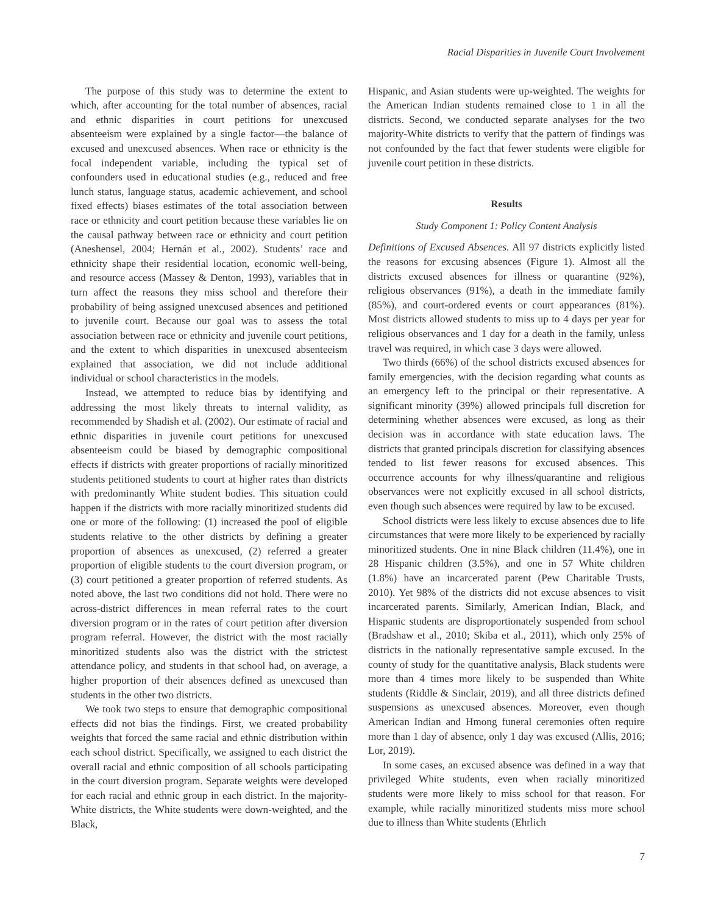Racial Disparities in Juvenile Court Involvement
The purpose of this study was to determine the extent to which, after accounting for the total number of absences, racial and ethnic disparities in court petitions for unexcused absenteeism were explained by a single factor—the balance of excused and unexcused absences. When race or ethnicity is the focal independent variable, including the typical set of confounders used in educational studies (e.g., reduced and free lunch status, language status, academic achievement, and school fixed effects) biases estimates of the total association between race or ethnicity and court petition because these variables lie on the causal pathway between race or ethnicity and court petition (Aneshensel, 2004; Hernán et al., 2002). Students’ race and ethnicity shape their residential location, economic well-being, and resource access (Massey & Denton, 1993), variables that in turn affect the reasons they miss school and therefore their probability of being assigned unexcused absences and petitioned to juvenile court. Because our goal was to assess the total association between race or ethnicity and juvenile court petitions, and the extent to which disparities in unexcused absenteeism explained that association, we did not include additional individual or school characteristics in the models.
Instead, we attempted to reduce bias by identifying and addressing the most likely threats to internal validity, as recommended by Shadish et al. (2002). Our estimate of racial and ethnic disparities in juvenile court petitions for unexcused absenteeism could be biased by demographic compositional effects if districts with greater proportions of racially minoritized students petitioned students to court at higher rates than districts with predominantly White student bodies. This situation could happen if the districts with more racially minoritized students did one or more of the following: (1) increased the pool of eligible students relative to the other districts by defining a greater proportion of absences as unexcused, (2) referred a greater proportion of eligible students to the court diversion program, or (3) court petitioned a greater proportion of referred students. As noted above, the last two conditions did not hold. There were no across-district differences in mean referral rates to the court diversion program or in the rates of court petition after diversion program referral. However, the district with the most racially minoritized students also was the district with the strictest attendance policy, and students in that school had, on average, a higher proportion of their absences defined as unexcused than students in the other two districts.
We took two steps to ensure that demographic compositional effects did not bias the findings. First, we created probability weights that forced the same racial and ethnic distribution within each school district. Specifically, we assigned to each district the overall racial and ethnic composition of all schools participating in the court diversion program. Separate weights were developed for each racial and ethnic group in each district. In the majority-White districts, the White students were down-weighted, and the Black,
Hispanic, and Asian students were up-weighted. The weights for the American Indian students remained close to 1 in all the districts. Second, we conducted separate analyses for the two majority-White districts to verify that the pattern of findings was not confounded by the fact that fewer students were eligible for juvenile court petition in these districts.
Results
Study Component 1: Policy Content Analysis
Definitions of Excused Absences. All 97 districts explicitly listed the reasons for excusing absences (Figure 1). Almost all the districts excused absences for illness or quarantine (92%), religious observances (91%), a death in the immediate family (85%), and court-ordered events or court appearances (81%). Most districts allowed students to miss up to 4 days per year for religious observances and 1 day for a death in the family, unless travel was required, in which case 3 days were allowed.
Two thirds (66%) of the school districts excused absences for family emergencies, with the decision regarding what counts as an emergency left to the principal or their representative. A significant minority (39%) allowed principals full discretion for determining whether absences were excused, as long as their decision was in accordance with state education laws. The districts that granted principals discretion for classifying absences tended to list fewer reasons for excused absences. This occurrence accounts for why illness/quarantine and religious observances were not explicitly excused in all school districts, even though such absences were required by law to be excused.
School districts were less likely to excuse absences due to life circumstances that were more likely to be experienced by racially minoritized students. One in nine Black children (11.4%), one in 28 Hispanic children (3.5%), and one in 57 White children (1.8%) have an incarcerated parent (Pew Charitable Trusts, 2010). Yet 98% of the districts did not excuse absences to visit incarcerated parents. Similarly, American Indian, Black, and Hispanic students are disproportionately suspended from school (Bradshaw et al., 2010; Skiba et al., 2011), which only 25% of districts in the nationally representative sample excused. In the county of study for the quantitative analysis, Black students were more than 4 times more likely to be suspended than White students (Riddle & Sinclair, 2019), and all three districts defined suspensions as unexcused absences. Moreover, even though American Indian and Hmong funeral ceremonies often require more than 1 day of absence, only 1 day was excused (Allis, 2016; Lor, 2019).
In some cases, an excused absence was defined in a way that privileged White students, even when racially minoritized students were more likely to miss school for that reason. For example, while racially minoritized students miss more school due to illness than White students (Ehrlich
7